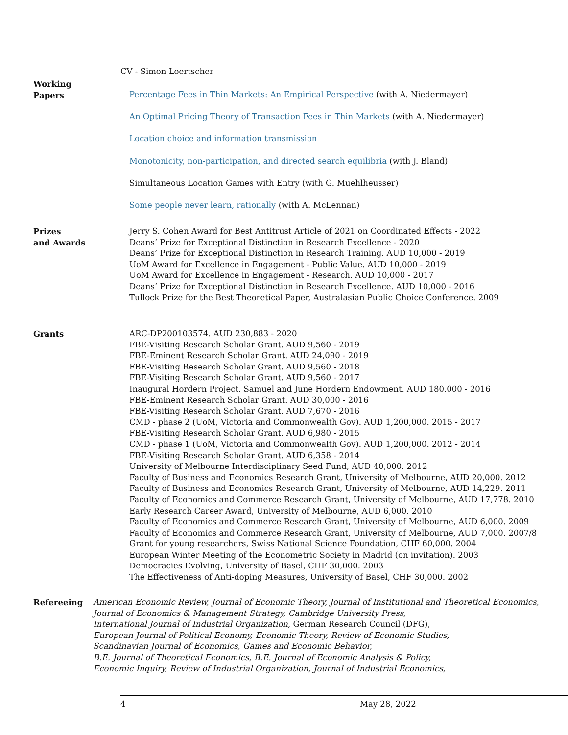CV - Simon Loertscher
Working
Papers
Percentage Fees in Thin Markets: An Empirical Perspective (with A. Niedermayer)
An Optimal Pricing Theory of Transaction Fees in Thin Markets (with A. Niedermayer)
Location choice and information transmission
Monotonicity, non-participation, and directed search equilibria (with J. Bland)
Simultaneous Location Games with Entry (with G. Muehlheusser)
Some people never learn, rationally (with A. McLennan)
Prizes
and Awards
Jerry S. Cohen Award for Best Antitrust Article of 2021 on Coordinated Effects - 2022
Deans’ Prize for Exceptional Distinction in Research Excellence - 2020
Deans’ Prize for Exceptional Distinction in Research Training. AUD 10,000 - 2019
UoM Award for Excellence in Engagement - Public Value. AUD 10,000 - 2019
UoM Award for Excellence in Engagement - Research. AUD 10,000 - 2017
Deans’ Prize for Exceptional Distinction in Research Excellence. AUD 10,000 - 2016
Tullock Prize for the Best Theoretical Paper, Australasian Public Choice Conference. 2009
Grants
ARC-DP200103574. AUD 230,883 - 2020
FBE-Visiting Research Scholar Grant. AUD 9,560 - 2019
FBE-Eminent Research Scholar Grant. AUD 24,090 - 2019
FBE-Visiting Research Scholar Grant. AUD 9,560 - 2018
FBE-Visiting Research Scholar Grant. AUD 9,560 - 2017
Inaugural Hordern Project, Samuel and June Hordern Endowment. AUD 180,000 - 2016
FBE-Eminent Research Scholar Grant. AUD 30,000 - 2016
FBE-Visiting Research Scholar Grant. AUD 7,670 - 2016
CMD - phase 2 (UoM, Victoria and Commonwealth Gov). AUD 1,200,000. 2015 - 2017
FBE-Visiting Research Scholar Grant. AUD 6,980 - 2015
CMD - phase 1 (UoM, Victoria and Commonwealth Gov). AUD 1,200,000. 2012 - 2014
FBE-Visiting Research Scholar Grant. AUD 6,358 - 2014
University of Melbourne Interdisciplinary Seed Fund, AUD 40,000. 2012
Faculty of Business and Economics Research Grant, University of Melbourne, AUD 20,000. 2012
Faculty of Business and Economics Research Grant, University of Melbourne, AUD 14,229. 2011
Faculty of Economics and Commerce Research Grant, University of Melbourne, AUD 17,778. 2010
Early Research Career Award, University of Melbourne, AUD 6,000. 2010
Faculty of Economics and Commerce Research Grant, University of Melbourne, AUD 6,000. 2009
Faculty of Economics and Commerce Research Grant, University of Melbourne, AUD 7,000. 2007/8
Grant for young researchers, Swiss National Science Foundation, CHF 60,000. 2004
European Winter Meeting of the Econometric Society in Madrid (on invitation). 2003
Democracies Evolving, University of Basel, CHF 30,000. 2003
The Effectiveness of Anti-doping Measures, University of Basel, CHF 30,000. 2002
Refereeing
American Economic Review, Journal of Economic Theory, Journal of Institutional and Theoretical Economics, Journal of Economics & Management Strategy, Cambridge University Press,
International Journal of Industrial Organization, German Research Council (DFG),
European Journal of Political Economy, Economic Theory, Review of Economic Studies,
Scandinavian Journal of Economics, Games and Economic Behavior,
B.E. Journal of Theoretical Economics, B.E. Journal of Economic Analysis & Policy,
Economic Inquiry, Review of Industrial Organization, Journal of Industrial Economics,
4 May 28, 2022